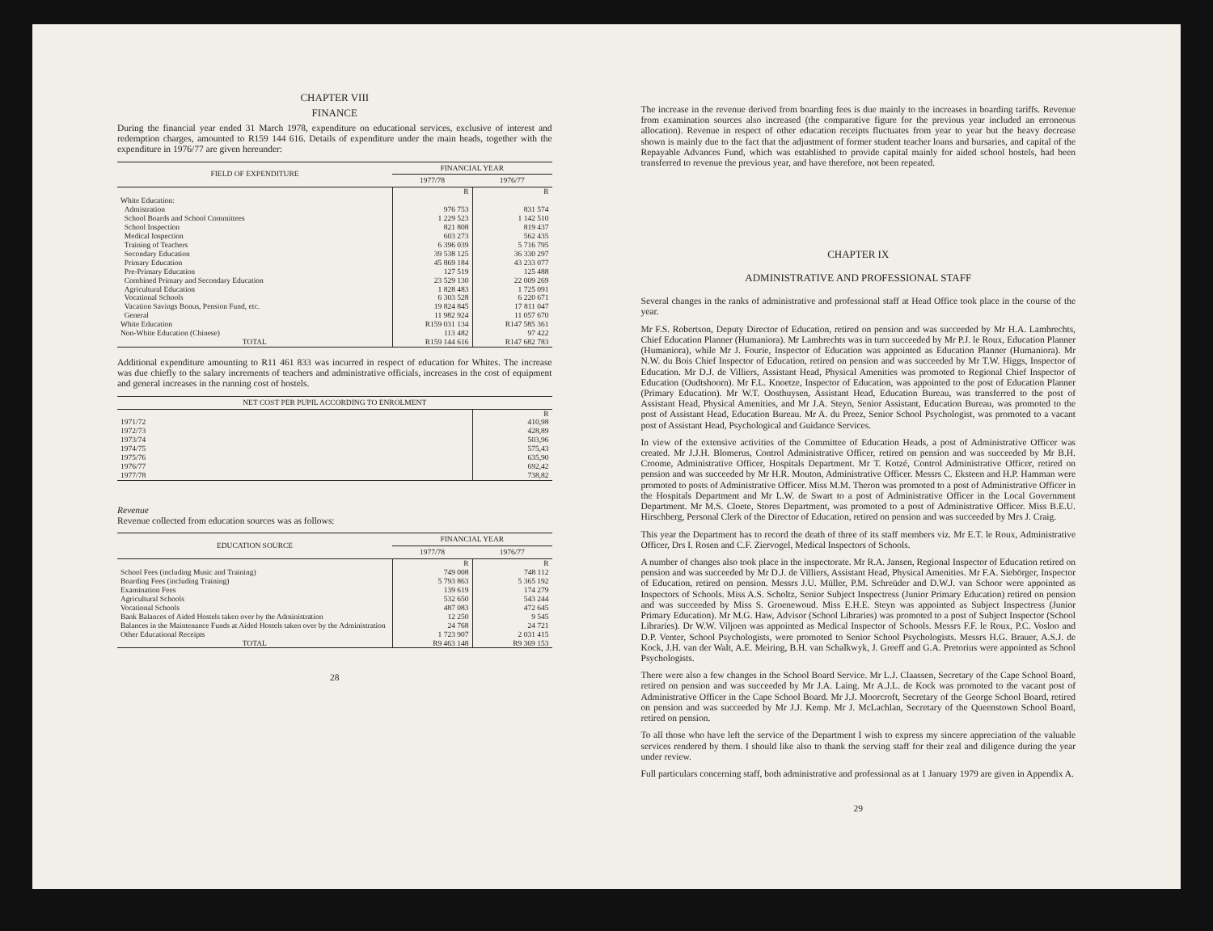CHAPTER VIII
FINANCE
During the financial year ended 31 March 1978, expenditure on educational services, exclusive of interest and redemption charges, amounted to R159 144 616. Details of expenditure under the main heads, together with the expenditure in 1976/77 are given hereunder:
| FIELD OF EXPENDITURE | FINANCIAL YEAR | |
| --- | --- | --- |
| | 1977/78 | 1976/77 |
| | R | R |
| White Education: | | |
| Admistration | 976 753 | 831 574 |
| School Boards and School Committees | 1 229 523 | 1 142 510 |
| School Inspection | 821 808 | 819 437 |
| Medical Inspection | 603 273 | 562 435 |
| Training of Teachers | 6 396 039 | 5 716 795 |
| Secondary Education | 39 538 125 | 36 330 297 |
| Primary Education | 45 869 184 | 43 233 077 |
| Pre-Primary Education | 127 519 | 125 488 |
| Combined Primary and Secondary Education | 23 529 130 | 22 009 269 |
| Agricultural Education | 1 828 483 | 1 725 091 |
| Vocational Schools | 6 303 528 | 6 220 671 |
| Vacation Savings Bonus, Pension Fund, etc. | 19 824 845 | 17 811 047 |
| General | 11 982 924 | 11 057 670 |
| White Education | R159 031 134 | R147 585 361 |
| Non-White Education (Chinese) | 113 482 | 97 422 |
| TOTAL | R159 144 616 | R147 682 783 |
Additional expenditure amounting to R11 461 833 was incurred in respect of education for Whites. The increase was due chiefly to the salary increments of teachers and administrative officials, increases in the cost of equipment and general increases in the running cost of hostels.
| NET COST PER PUPIL ACCORDING TO ENROLMENT | |
| --- | --- |
| | R |
| 1971/72 | 410,98 |
| 1972/73 | 428,89 |
| 1973/74 | 503,96 |
| 1974/75 | 575,43 |
| 1975/76 | 635,90 |
| 1976/77 | 692,42 |
| 1977/78 | 738,82 |
Revenue
Revenue collected from education sources was as follows:
| EDUCATION SOURCE | FINANCIAL YEAR | |
| --- | --- | --- |
| | 1977/78 | 1976/77 |
| | R | R |
| School Fees (including Music and Training) | 749 008 | 748 112 |
| Boarding Fees (including Training) | 5 793 863 | 5 365 192 |
| Examination Fees | 139 619 | 174 279 |
| Agricultural Schools | 532 650 | 543 244 |
| Vocational Schools | 487 083 | 472 645 |
| Bank Balances of Aided Hostels taken over by the Administration | 12 250 | 9 545 |
| Balances in the Maintenance Funds at Aided Hostels taken over by the Administration | 24 768 | 24 721 |
| Other Educational Receipts | 1 723 907 | 2 031 415 |
| TOTAL | R9 463 148 | R9 369 153 |
28
The increase in the revenue derived from boarding fees is due mainly to the increases in boarding tariffs. Revenue from examination sources also increased (the comparative figure for the previous year included an erroneous allocation). Revenue in respect of other education receipts fluctuates from year to year but the heavy decrease shown is mainly due to the fact that the adjustment of former student teacher loans and bursaries, and capital of the Repayable Advances Fund, which was established to provide capital mainly for aided school hostels, had been transferred to revenue the previous year, and have therefore, not been repeated.
CHAPTER IX
ADMINISTRATIVE AND PROFESSIONAL STAFF
Several changes in the ranks of administrative and professional staff at Head Office took place in the course of the year.
Mr F.S. Robertson, Deputy Director of Education, retired on pension and was succeeded by Mr H.A. Lambrechts, Chief Education Planner (Humaniora). Mr Lambrechts was in turn succeeded by Mr P.J. le Roux, Education Planner (Humaniora), while Mr J. Fourie, Inspector of Education was appointed as Education Planner (Humaniora). Mr N.W. du Bois Chief Inspector of Education, retired on pension and was succeeded by Mr T.W. Higgs, Inspector of Education. Mr D.J. de Villiers, Assistant Head, Physical Amenities was promoted to Regional Chief Inspector of Education (Oudtshoorn). Mr F.L. Knoetze, Inspector of Education, was appointed to the post of Education Planner (Primary Education). Mr W.T. Oosthuysen, Assistant Head, Education Bureau, was transferred to the post of Assistant Head, Physical Amenities, and Mr J.A. Steyn, Senior Assistant, Education Bureau, was promoted to the post of Assistant Head, Education Bureau. Mr A. du Preez, Senior School Psychologist, was promoted to a vacant post of Assistant Head, Psychological and Guidance Services.
In view of the extensive activities of the Committee of Education Heads, a post of Administrative Officer was created. Mr J.J.H. Blomerus, Control Administrative Officer, retired on pension and was succeeded by Mr B.H. Croome, Administrative Officer, Hospitals Department. Mr T. Kotzé, Control Administrative Officer, retired on pension and was succeeded by Mr H.R. Mouton, Administrative Officer. Messrs C. Eksteen and H.P. Hamman were promoted to posts of Administrative Officer. Miss M.M. Theron was promoted to a post of Administrative Officer in the Hospitals Department and Mr L.W. de Swart to a post of Administrative Officer in the Local Government Department. Mr M.S. Cloete, Stores Department, was promoted to a post of Administrative Officer. Miss B.E.U. Hirschberg, Personal Clerk of the Director of Education, retired on pension and was succeeded by Mrs J. Craig.
This year the Department has to record the death of three of its staff members viz. Mr E.T. le Roux, Administrative Officer, Drs I. Rosen and C.F. Ziervogel, Medical Inspectors of Schools.
A number of changes also took place in the inspectorate. Mr R.A. Jansen, Regional Inspector of Education retired on pension and was succeeded by Mr D.J. de Villiers, Assistant Head, Physical Amenities. Mr F.A. Siebörger, Inspector of Education, retired on pension. Messrs J.U. Müller, P.M. Schreüder and D.W.J. van Schoor were appointed as Inspectors of Schools. Miss A.S. Scholtz, Senior Subject Inspectress (Junior Primary Education) retired on pension and was succeeded by Miss S. Groenewoud. Miss E.H.E. Steyn was appointed as Subject Inspectress (Junior Primary Education). Mr M.G. Haw, Advisor (School Libraries) was promoted to a post of Subject Inspector (School Libraries). Dr W.W. Viljoen was appointed as Medical Inspector of Schools. Messrs F.F. le Roux, P.C. Vosloo and D.P. Venter, School Psychologists, were promoted to Senior School Psychologists. Messrs H.G. Brauer, A.S.J. de Kock, J.H. van der Walt, A.E. Meiring, B.H. van Schalkwyk, J. Greeff and G.A. Pretorius were appointed as School Psychologists.
There were also a few changes in the School Board Service. Mr L.J. Claassen, Secretary of the Cape School Board, retired on pension and was succeeded by Mr J.A. Laing. Mr A.J.L. de Kock was promoted to the vacant post of Administrative Officer in the Cape School Board. Mr J.J. Moorcroft, Secretary of the George School Board, retired on pension and was succeeded by Mr J.J. Kemp. Mr J. McLachlan, Secretary of the Queenstown School Board, retired on pension.
To all those who have left the service of the Department I wish to express my sincere appreciation of the valuable services rendered by them. I should like also to thank the serving staff for their zeal and diligence during the year under review.
Full particulars concerning staff, both administrative and professional as at 1 January 1979 are given in Appendix A.
29